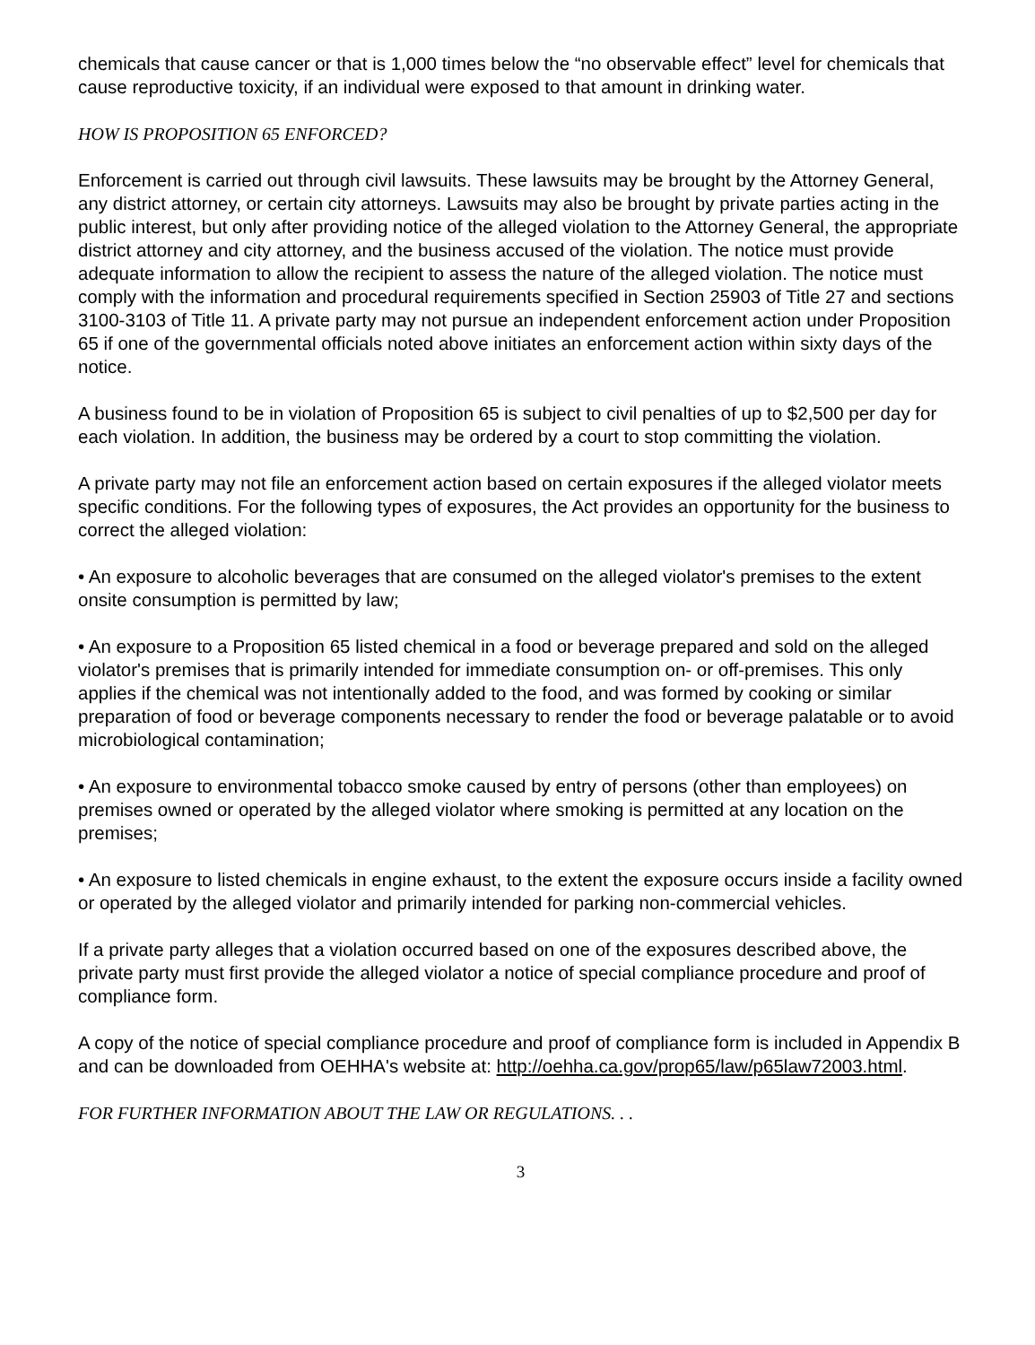chemicals that cause cancer or that is 1,000 times below the “no observable effect” level for chemicals that cause reproductive toxicity, if an individual were exposed to that amount in drinking water.
HOW IS PROPOSITION 65 ENFORCED?
Enforcement is carried out through civil lawsuits. These lawsuits may be brought by the Attorney General, any district attorney, or certain city attorneys. Lawsuits may also be brought by private parties acting in the public interest, but only after providing notice of the alleged violation to the Attorney General, the appropriate district attorney and city attorney, and the business accused of the violation. The notice must provide adequate information to allow the recipient to assess the nature of the alleged violation. The notice must comply with the information and procedural requirements specified in Section 25903 of Title 27 and sections 3100-3103 of Title 11. A private party may not pursue an independent enforcement action under Proposition 65 if one of the governmental officials noted above initiates an enforcement action within sixty days of the notice.
A business found to be in violation of Proposition 65 is subject to civil penalties of up to $2,500 per day for each violation. In addition, the business may be ordered by a court to stop committing the violation.
A private party may not file an enforcement action based on certain exposures if the alleged violator meets specific conditions. For the following types of exposures, the Act provides an opportunity for the business to correct the alleged violation:
• An exposure to alcoholic beverages that are consumed on the alleged violator's premises to the extent onsite consumption is permitted by law;
• An exposure to a Proposition 65 listed chemical in a food or beverage prepared and sold on the alleged violator's premises that is primarily intended for immediate consumption on- or off-premises. This only applies if the chemical was not intentionally added to the food, and was formed by cooking or similar preparation of food or beverage components necessary to render the food or beverage palatable or to avoid microbiological contamination;
• An exposure to environmental tobacco smoke caused by entry of persons (other than employees) on premises owned or operated by the alleged violator where smoking is permitted at any location on the premises;
• An exposure to listed chemicals in engine exhaust, to the extent the exposure occurs inside a facility owned or operated by the alleged violator and primarily intended for parking non-commercial vehicles.
If a private party alleges that a violation occurred based on one of the exposures described above, the private party must first provide the alleged violator a notice of special compliance procedure and proof of compliance form.
A copy of the notice of special compliance procedure and proof of compliance form is included in Appendix B and can be downloaded from OEHHA's website at: http://oehha.ca.gov/prop65/law/p65law72003.html.
FOR FURTHER INFORMATION ABOUT THE LAW OR REGULATIONS. . .
3